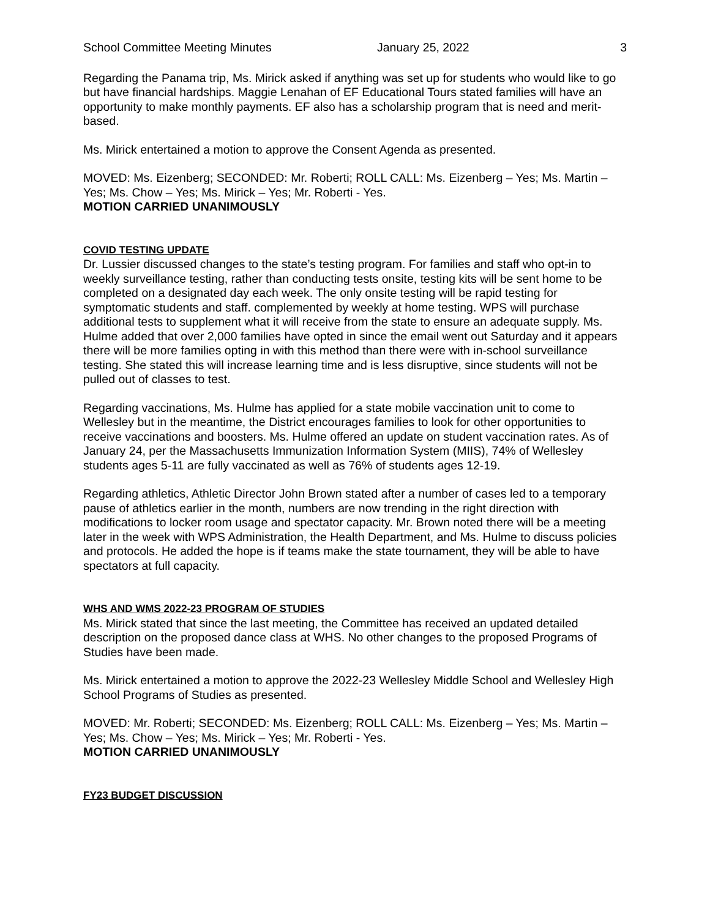School Committee Meeting Minutes January 25, 2022 3
Regarding the Panama trip, Ms. Mirick asked if anything was set up for students who would like to go but have financial hardships. Maggie Lenahan of EF Educational Tours stated families will have an opportunity to make monthly payments. EF also has a scholarship program that is need and merit-based.
Ms. Mirick entertained a motion to approve the Consent Agenda as presented.
MOVED: Ms. Eizenberg; SECONDED: Mr. Roberti; ROLL CALL: Ms. Eizenberg – Yes; Ms. Martin – Yes; Ms. Chow – Yes; Ms. Mirick – Yes; Mr. Roberti - Yes.
MOTION CARRIED UNANIMOUSLY
COVID TESTING UPDATE
Dr. Lussier discussed changes to the state’s testing program. For families and staff who opt-in to weekly surveillance testing, rather than conducting tests onsite, testing kits will be sent home to be completed on a designated day each week. The only onsite testing will be rapid testing for symptomatic students and staff. complemented by weekly at home testing. WPS will purchase additional tests to supplement what it will receive from the state to ensure an adequate supply. Ms. Hulme added that over 2,000 families have opted in since the email went out Saturday and it appears there will be more families opting in with this method than there were with in-school surveillance testing. She stated this will increase learning time and is less disruptive, since students will not be pulled out of classes to test.
Regarding vaccinations, Ms. Hulme has applied for a state mobile vaccination unit to come to Wellesley but in the meantime, the District encourages families to look for other opportunities to receive vaccinations and boosters. Ms. Hulme offered an update on student vaccination rates. As of January 24, per the Massachusetts Immunization Information System (MIIS), 74% of Wellesley students ages 5-11 are fully vaccinated as well as 76% of students ages 12-19.
Regarding athletics, Athletic Director John Brown stated after a number of cases led to a temporary pause of athletics earlier in the month, numbers are now trending in the right direction with modifications to locker room usage and spectator capacity. Mr. Brown noted there will be a meeting later in the week with WPS Administration, the Health Department, and Ms. Hulme to discuss policies and protocols. He added the hope is if teams make the state tournament, they will be able to have spectators at full capacity.
WHS AND WMS 2022-23 PROGRAM OF STUDIES
Ms. Mirick stated that since the last meeting, the Committee has received an updated detailed description on the proposed dance class at WHS. No other changes to the proposed Programs of Studies have been made.
Ms. Mirick entertained a motion to approve the 2022-23 Wellesley Middle School and Wellesley High School Programs of Studies as presented.
MOVED: Mr. Roberti; SECONDED: Ms. Eizenberg; ROLL CALL: Ms. Eizenberg – Yes; Ms. Martin – Yes; Ms. Chow – Yes; Ms. Mirick – Yes; Mr. Roberti - Yes.
MOTION CARRIED UNANIMOUSLY
FY23 BUDGET DISCUSSION